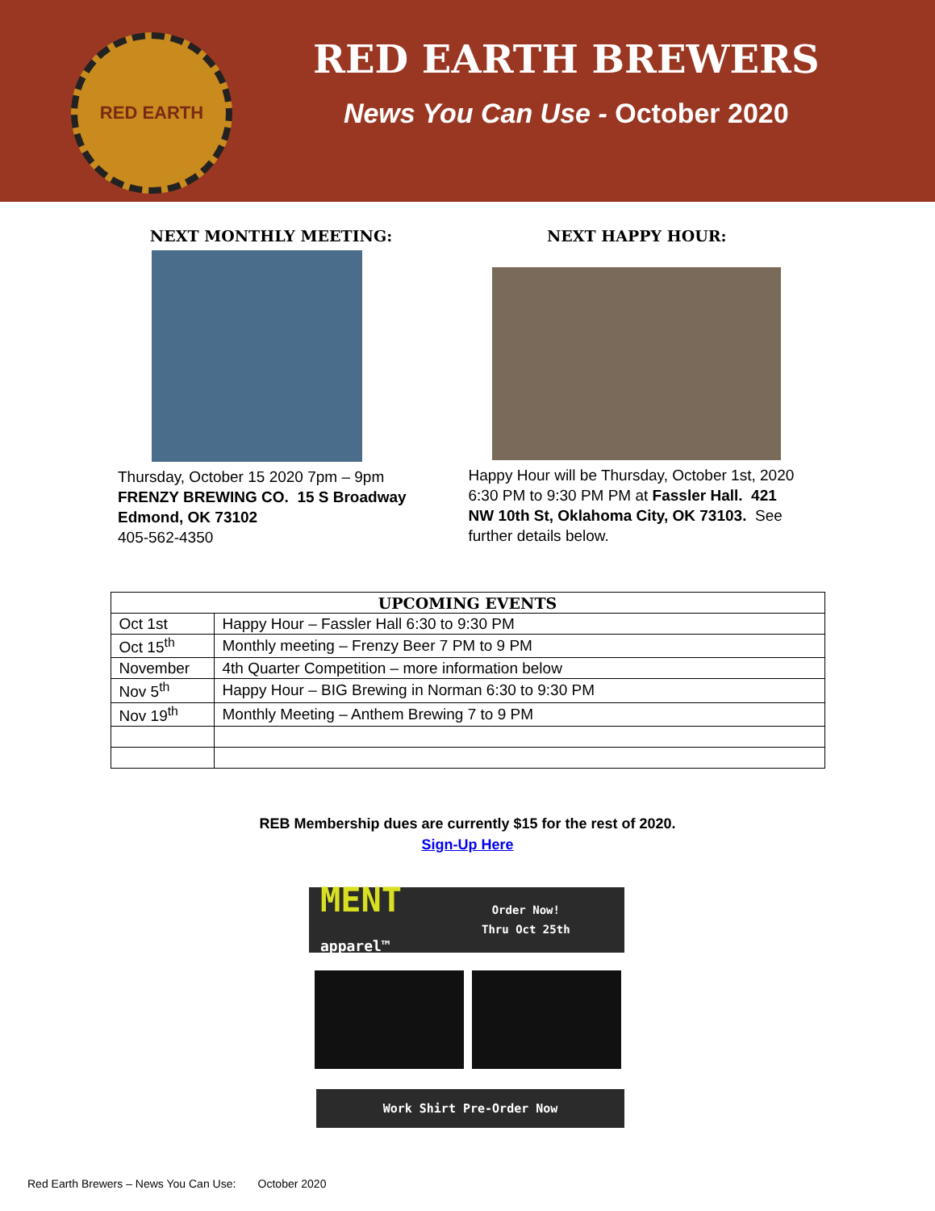RED EARTH
RED EARTH BREWERS
News You Can Use - October 2020
NEXT MONTHLY MEETING:
Thursday, October 15 2020 7pm – 9pm
FRENZY BREWING CO. 15 S Broadway Edmond, OK 73102
405-562-4350
NEXT HAPPY HOUR:
Happy Hour will be Thursday, October 1st, 2020 6:30 PM to 9:30 PM PM at Fassler Hall. 421 NW 10th St, Oklahoma City, OK 73103. See further details below.
| UPCOMING EVENTS | |
| --- | --- |
| Oct 1st | Happy Hour – Fassler Hall 6:30 to 9:30 PM |
| Oct 15<sup>th</sup> | Monthly meeting – Frenzy Beer 7 PM to 9 PM |
| November | 4th Quarter Competition – more information below |
| Nov 5<sup>th</sup> | Happy Hour – BIG Brewing in Norman 6:30 to 9:30 PM |
| Nov 19<sup>th</sup> | Monthly Meeting – Anthem Brewing 7 to 9 PM |
REB Membership dues are currently $15 for the rest of 2020.
Sign-Up Here
MENT
apparel™
Order Now!
Thru Oct 25th
Work Shirt Pre-Order Now
Red Earth Brewers – News You Can Use: October 2020